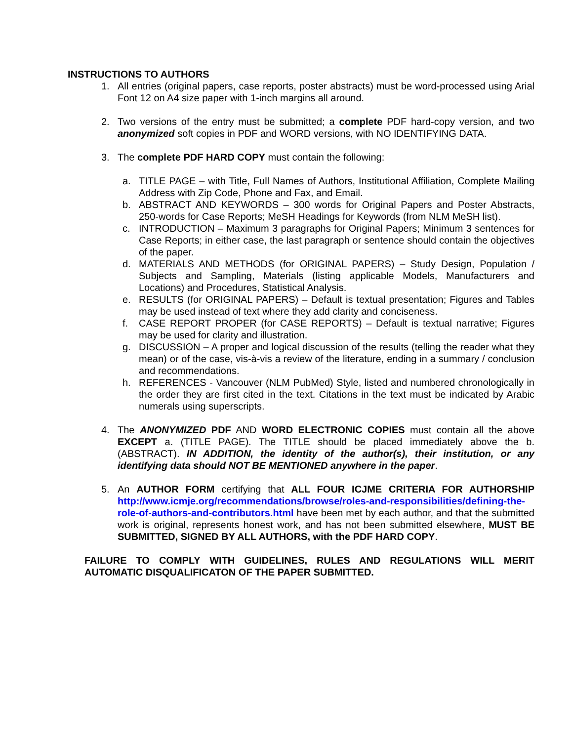INSTRUCTIONS TO AUTHORS
1. All entries (original papers, case reports, poster abstracts) must be word-processed using Arial Font 12 on A4 size paper with 1-inch margins all around.
2. Two versions of the entry must be submitted; a complete PDF hard-copy version, and two anonymized soft copies in PDF and WORD versions, with NO IDENTIFYING DATA.
3. The complete PDF HARD COPY must contain the following:
a. TITLE PAGE – with Title, Full Names of Authors, Institutional Affiliation, Complete Mailing Address with Zip Code, Phone and Fax, and Email.
b. ABSTRACT AND KEYWORDS – 300 words for Original Papers and Poster Abstracts, 250-words for Case Reports; MeSH Headings for Keywords (from NLM MeSH list).
c. INTRODUCTION – Maximum 3 paragraphs for Original Papers; Minimum 3 sentences for Case Reports; in either case, the last paragraph or sentence should contain the objectives of the paper.
d. MATERIALS AND METHODS (for ORIGINAL PAPERS) – Study Design, Population / Subjects and Sampling, Materials (listing applicable Models, Manufacturers and Locations) and Procedures, Statistical Analysis.
e. RESULTS (for ORIGINAL PAPERS) – Default is textual presentation; Figures and Tables may be used instead of text where they add clarity and conciseness.
f. CASE REPORT PROPER (for CASE REPORTS) – Default is textual narrative; Figures may be used for clarity and illustration.
g. DISCUSSION – A proper and logical discussion of the results (telling the reader what they mean) or of the case, vis-à-vis a review of the literature, ending in a summary / conclusion and recommendations.
h. REFERENCES - Vancouver (NLM PubMed) Style, listed and numbered chronologically in the order they are first cited in the text. Citations in the text must be indicated by Arabic numerals using superscripts.
4. The ANONYMIZED PDF AND WORD ELECTRONIC COPIES must contain all the above EXCEPT a. (TITLE PAGE). The TITLE should be placed immediately above the b. (ABSTRACT). IN ADDITION, the identity of the author(s), their institution, or any identifying data should NOT BE MENTIONED anywhere in the paper.
5. An AUTHOR FORM certifying that ALL FOUR ICJME CRITERIA FOR AUTHORSHIP http://www.icmje.org/recommendations/browse/roles-and-responsibilities/defining-the-role-of-authors-and-contributors.html have been met by each author, and that the submitted work is original, represents honest work, and has not been submitted elsewhere, MUST BE SUBMITTED, SIGNED BY ALL AUTHORS, with the PDF HARD COPY.
FAILURE TO COMPLY WITH GUIDELINES, RULES AND REGULATIONS WILL MERIT AUTOMATIC DISQUALIFICATON OF THE PAPER SUBMITTED.